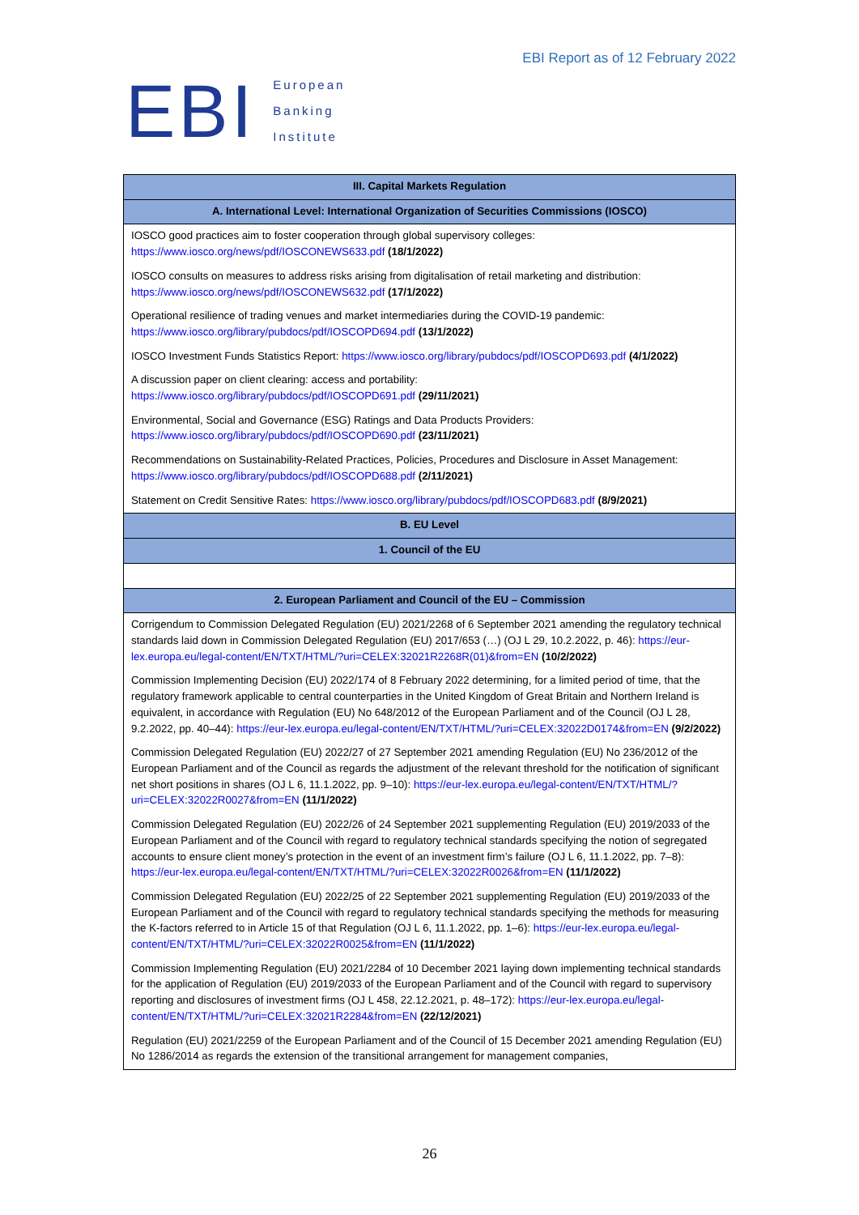EBI
European
Banking
Institute
EBI Report as of 12 February 2022
| III. Capital Markets Regulation |
| --- |
| A. International Level: International Organization of Securities Commissions (IOSCO) |
| IOSCO good practices aim to foster cooperation through global supervisory colleges: https://www.iosco.org/news/pdf/IOSCONEWS633.pdf (18/1/2022) |
| IOSCO consults on measures to address risks arising from digitalisation of retail marketing and distribution: https://www.iosco.org/news/pdf/IOSCONEWS632.pdf (17/1/2022) |
| Operational resilience of trading venues and market intermediaries during the COVID-19 pandemic: https://www.iosco.org/library/pubdocs/pdf/IOSCOPD694.pdf (13/1/2022) |
| IOSCO Investment Funds Statistics Report: https://www.iosco.org/library/pubdocs/pdf/IOSCOPD693.pdf (4/1/2022) |
| A discussion paper on client clearing: access and portability: https://www.iosco.org/library/pubdocs/pdf/IOSCOPD691.pdf (29/11/2021) |
| Environmental, Social and Governance (ESG) Ratings and Data Products Providers: https://www.iosco.org/library/pubdocs/pdf/IOSCOPD690.pdf (23/11/2021) |
| Recommendations on Sustainability-Related Practices, Policies, Procedures and Disclosure in Asset Management: https://www.iosco.org/library/pubdocs/pdf/IOSCOPD688.pdf (2/11/2021) |
| Statement on Credit Sensitive Rates: https://www.iosco.org/library/pubdocs/pdf/IOSCOPD683.pdf (8/9/2021) |
| B. EU Level |
| 1. Council of the EU |
| 2. European Parliament and Council of the EU – Commission |
| Corrigendum to Commission Delegated Regulation (EU) 2021/2268 of 6 September 2021 amending the regulatory technical standards laid down in Commission Delegated Regulation (EU) 2017/653 (…) (OJ L 29, 10.2.2022, p. 46): https://eur-lex.europa.eu/legal-content/EN/TXT/HTML/?uri=CELEX:32021R2268R(01)&from=EN (10/2/2022) |
| Commission Implementing Decision (EU) 2022/174 of 8 February 2022 determining, for a limited period of time, that the regulatory framework applicable to central counterparties in the United Kingdom of Great Britain and Northern Ireland is equivalent, in accordance with Regulation (EU) No 648/2012 of the European Parliament and of the Council (OJ L 28, 9.2.2022, pp. 40–44): https://eur-lex.europa.eu/legal-content/EN/TXT/HTML/?uri=CELEX:32022D0174&from=EN (9/2/2022) |
| Commission Delegated Regulation (EU) 2022/27 of 27 September 2021 amending Regulation (EU) No 236/2012 of the European Parliament and of the Council as regards the adjustment of the relevant threshold for the notification of significant net short positions in shares (OJ L 6, 11.1.2022, pp. 9–10): https://eur-lex.europa.eu/legal-content/EN/TXT/HTML/?uri=CELEX:32022R0027&from=EN (11/1/2022) |
| Commission Delegated Regulation (EU) 2022/26 of 24 September 2021 supplementing Regulation (EU) 2019/2033 of the European Parliament and of the Council with regard to regulatory technical standards specifying the notion of segregated accounts to ensure client money’s protection in the event of an investment firm’s failure (OJ L 6, 11.1.2022, pp. 7–8): https://eur-lex.europa.eu/legal-content/EN/TXT/HTML/?uri=CELEX:32022R0026&from=EN (11/1/2022) |
| Commission Delegated Regulation (EU) 2022/25 of 22 September 2021 supplementing Regulation (EU) 2019/2033 of the European Parliament and of the Council with regard to regulatory technical standards specifying the methods for measuring the K-factors referred to in Article 15 of that Regulation (OJ L 6, 11.1.2022, pp. 1–6): https://eur-lex.europa.eu/legal-content/EN/TXT/HTML/?uri=CELEX:32022R0025&from=EN (11/1/2022) |
| Commission Implementing Regulation (EU) 2021/2284 of 10 December 2021 laying down implementing technical standards for the application of Regulation (EU) 2019/2033 of the European Parliament and of the Council with regard to supervisory reporting and disclosures of investment firms (OJ L 458, 22.12.2021, p. 48–172): https://eur-lex.europa.eu/legal-content/EN/TXT/HTML/?uri=CELEX:32021R2284&from=EN (22/12/2021) |
| Regulation (EU) 2021/2259 of the European Parliament and of the Council of 15 December 2021 amending Regulation (EU) No 1286/2014 as regards the extension of the transitional arrangement for management companies, |
26